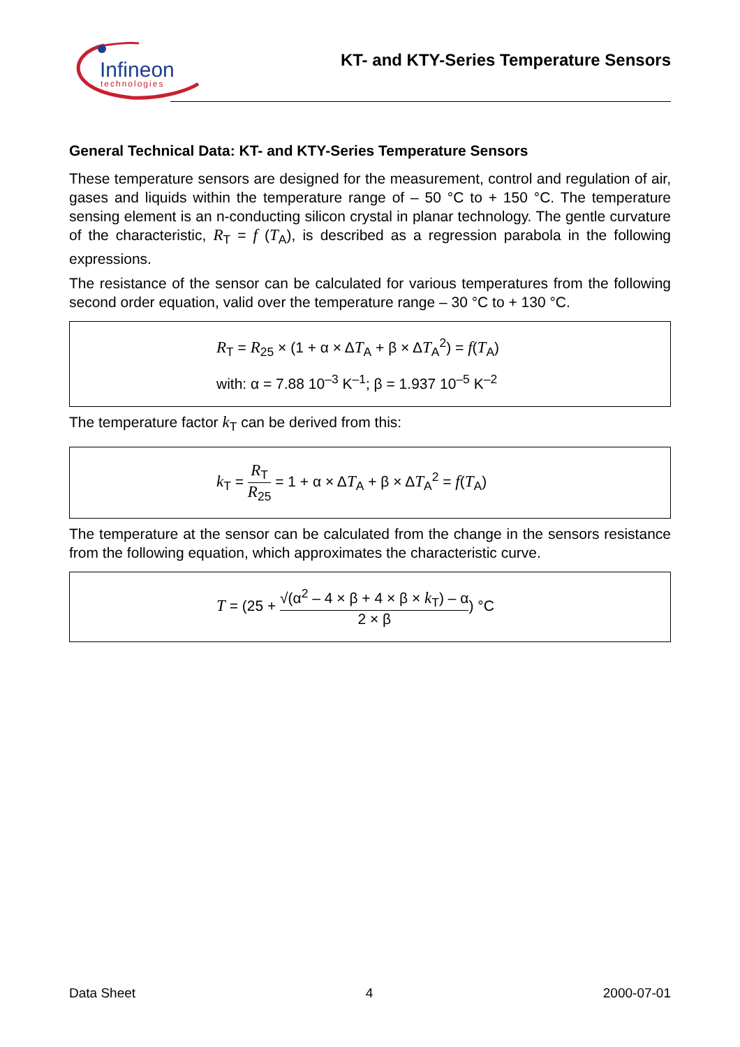Infineon
technologies
KT- and KTY-Series Temperature Sensors
General Technical Data: KT- and KTY-Series Temperature Sensors
These temperature sensors are designed for the measurement, control and regulation of air, gases and liquids within the temperature range of – 50 °C to + 150 °C. The temperature sensing element is an n-conducting silicon crystal in planar technology. The gentle curvature of the characteristic, R<sub>T</sub> = f (T<sub>A</sub>), is described as a regression parabola in the following expressions.
The resistance of the sensor can be calculated for various temperatures from the following second order equation, valid over the temperature range – 30 °C to + 130 °C.
R<sub>T</sub> = R<sub>25</sub> × (1 + α × ΔT<sub>A</sub> + β × ΔT<sub>A</sub><sup>2</sup>) = f(T<sub>A</sub>)
with: α = 7.88 10<sup>–3</sup> K<sup>–1</sup>; β = 1.937 10<sup>–5</sup> K<sup>–2</sup>
The temperature factor k<sub>T</sub> can be derived from this:
k<sub>T</sub> = R<sub>T</sub> R<sub>25</sub> = 1 + α × ΔT<sub>A</sub> + β × ΔT<sub>A</sub><sup>2</sup> = f(T<sub>A</sub>)
The temperature at the sensor can be calculated from the change in the sensors resistance from the following equation, which approximates the characteristic curve.
T = (25 + √(α<sup>2</sup> – 4 × β + 4 × β × k<sub>T</sub>) – α 2 × β) °C
Data Sheet 4 2000-07-01